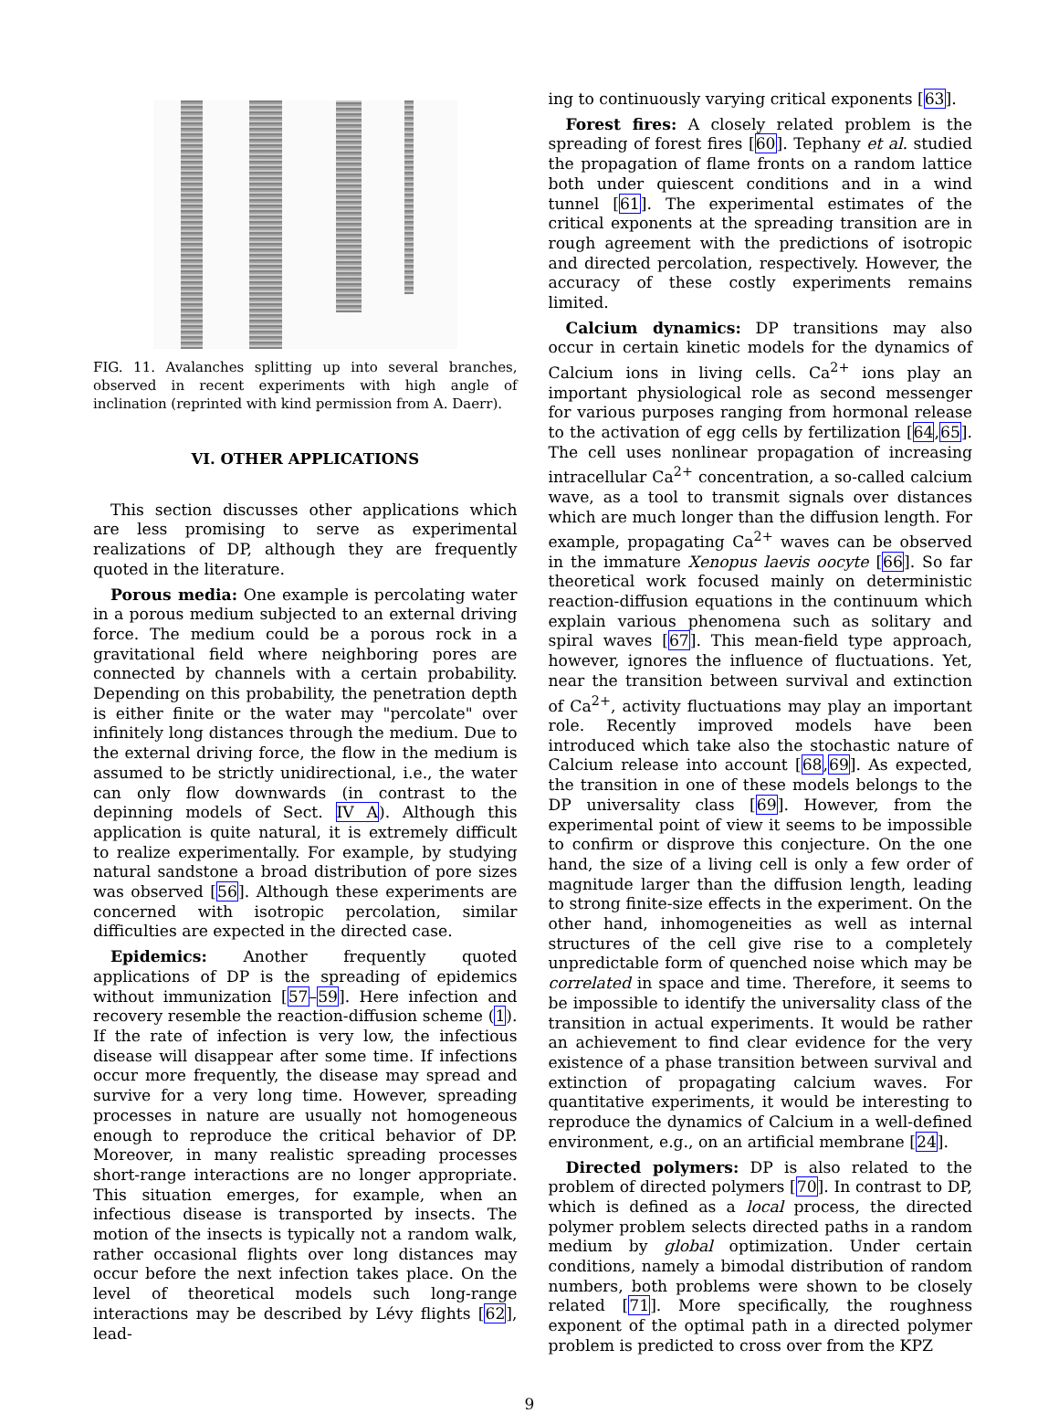FIG. 11. Avalanches splitting up into several branches, observed in recent experiments with high angle of inclination (reprinted with kind permission from A. Daerr).
VI. OTHER APPLICATIONS
This section discusses other applications which are less promising to serve as experimental realizations of DP, although they are frequently quoted in the literature.
Porous media: One example is percolating water in a porous medium subjected to an external driving force. The medium could be a porous rock in a gravitational field where neighboring pores are connected by channels with a certain probability. Depending on this probability, the penetration depth is either finite or the water may "percolate" over infinitely long distances through the medium. Due to the external driving force, the flow in the medium is assumed to be strictly unidirectional, i.e., the water can only flow downwards (in contrast to the depinning models of Sect. IV A). Although this application is quite natural, it is extremely difficult to realize experimentally. For example, by studying natural sandstone a broad distribution of pore sizes was observed [56]. Although these experiments are concerned with isotropic percolation, similar difficulties are expected in the directed case.
Epidemics: Another frequently quoted applications of DP is the spreading of epidemics without immunization [57–59]. Here infection and recovery resemble the reaction-diffusion scheme (1). If the rate of infection is very low, the infectious disease will disappear after some time. If infections occur more frequently, the disease may spread and survive for a very long time. However, spreading processes in nature are usually not homogeneous enough to reproduce the critical behavior of DP. Moreover, in many realistic spreading processes short-range interactions are no longer appropriate. This situation emerges, for example, when an infectious disease is transported by insects. The motion of the insects is typically not a random walk, rather occasional flights over long distances may occur before the next infection takes place. On the level of theoretical models such long-range interactions may be described by Lévy flights [62], lead-
ing to continuously varying critical exponents [63].
Forest fires: A closely related problem is the spreading of forest fires [60]. Tephany et al. studied the propagation of flame fronts on a random lattice both under quiescent conditions and in a wind tunnel [61]. The experimental estimates of the critical exponents at the spreading transition are in rough agreement with the predictions of isotropic and directed percolation, respectively. However, the accuracy of these costly experiments remains limited.
Calcium dynamics: DP transitions may also occur in certain kinetic models for the dynamics of Calcium ions in living cells. Ca<sup>2+</sup> ions play an important physiological role as second messenger for various purposes ranging from hormonal release to the activation of egg cells by fertilization [64,65]. The cell uses nonlinear propagation of increasing intracellular Ca<sup>2+</sup> concentration, a so-called calcium wave, as a tool to transmit signals over distances which are much longer than the diffusion length. For example, propagating Ca<sup>2+</sup> waves can be observed in the immature Xenopus laevis oocyte [66]. So far theoretical work focused mainly on deterministic reaction-diffusion equations in the continuum which explain various phenomena such as solitary and spiral waves [67]. This mean-field type approach, however, ignores the influence of fluctuations. Yet, near the transition between survival and extinction of Ca<sup>2+</sup>, activity fluctuations may play an important role. Recently improved models have been introduced which take also the stochastic nature of Calcium release into account [68,69]. As expected, the transition in one of these models belongs to the DP universality class [69]. However, from the experimental point of view it seems to be impossible to confirm or disprove this conjecture. On the one hand, the size of a living cell is only a few order of magnitude larger than the diffusion length, leading to strong finite-size effects in the experiment. On the other hand, inhomogeneities as well as internal structures of the cell give rise to a completely unpredictable form of quenched noise which may be correlated in space and time. Therefore, it seems to be impossible to identify the universality class of the transition in actual experiments. It would be rather an achievement to find clear evidence for the very existence of a phase transition between survival and extinction of propagating calcium waves. For quantitative experiments, it would be interesting to reproduce the dynamics of Calcium in a well-defined environment, e.g., on an artificial membrane [24].
Directed polymers: DP is also related to the problem of directed polymers [70]. In contrast to DP, which is defined as a local process, the directed polymer problem selects directed paths in a random medium by global optimization. Under certain conditions, namely a bimodal distribution of random numbers, both problems were shown to be closely related [71]. More specifically, the roughness exponent of the optimal path in a directed polymer problem is predicted to cross over from the KPZ
9